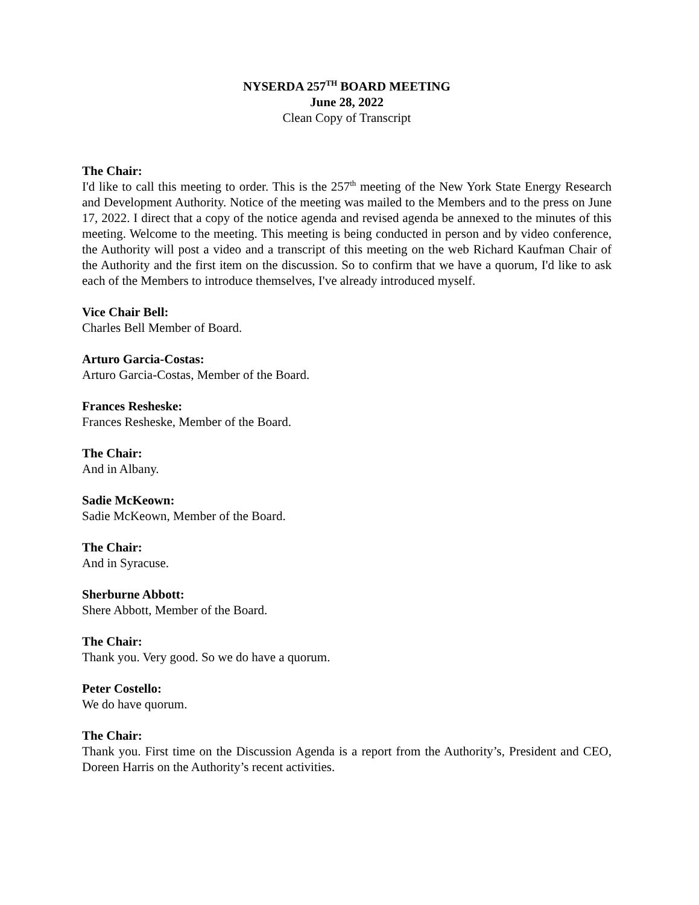NYSERDA 257<sup>TH</sup> BOARD MEETING
June 28, 2022
Clean Copy of Transcript
The Chair:
I'd like to call this meeting to order. This is the 257<sup>th</sup> meeting of the New York State Energy Research and Development Authority. Notice of the meeting was mailed to the Members and to the press on June 17, 2022. I direct that a copy of the notice agenda and revised agenda be annexed to the minutes of this meeting. Welcome to the meeting. This meeting is being conducted in person and by video conference, the Authority will post a video and a transcript of this meeting on the web Richard Kaufman Chair of the Authority and the first item on the discussion. So to confirm that we have a quorum, I'd like to ask each of the Members to introduce themselves, I've already introduced myself.
Vice Chair Bell:
Charles Bell Member of Board.
Arturo Garcia-Costas:
Arturo Garcia-Costas, Member of the Board.
Frances Resheske:
Frances Resheske, Member of the Board.
The Chair:
And in Albany.
Sadie McKeown:
Sadie McKeown, Member of the Board.
The Chair:
And in Syracuse.
Sherburne Abbott:
Shere Abbott, Member of the Board.
The Chair:
Thank you. Very good. So we do have a quorum.
Peter Costello:
We do have quorum.
The Chair:
Thank you. First time on the Discussion Agenda is a report from the Authority’s, President and CEO, Doreen Harris on the Authority’s recent activities.